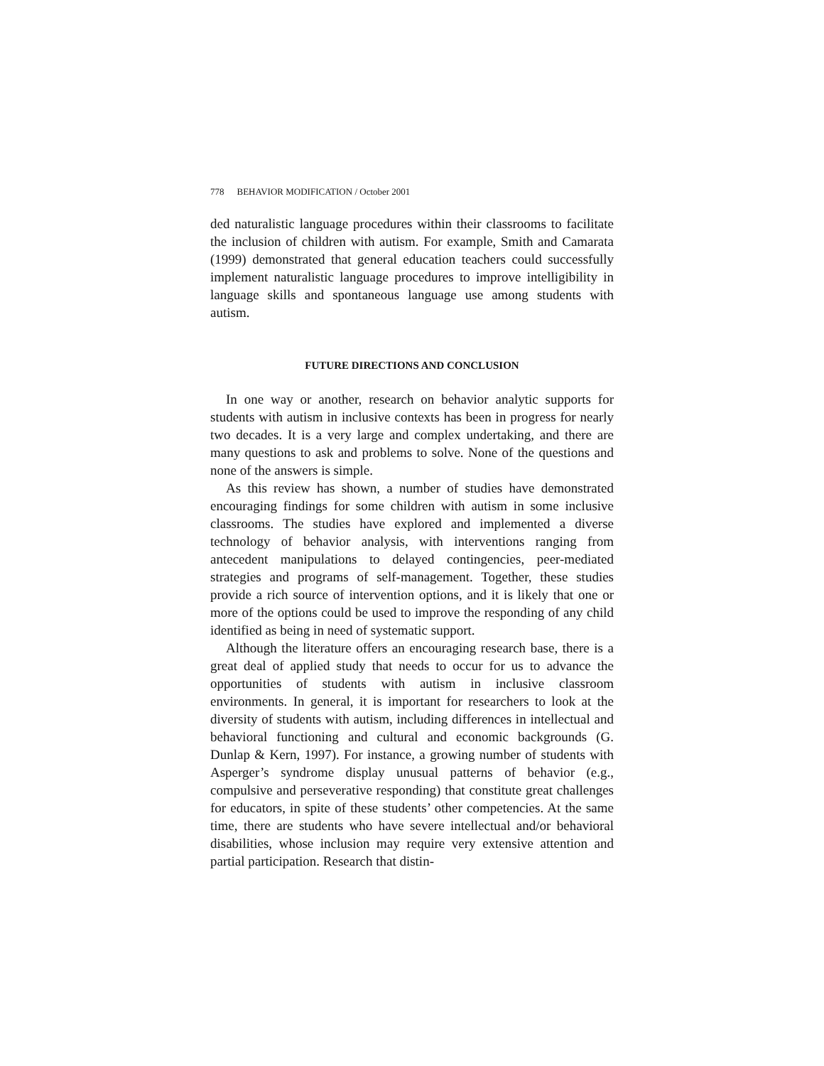778 BEHAVIOR MODIFICATION / October 2001
ded naturalistic language procedures within their classrooms to facilitate the inclusion of children with autism. For example, Smith and Camarata (1999) demonstrated that general education teachers could successfully implement naturalistic language procedures to improve intelligibility in language skills and spontaneous language use among students with autism.
FUTURE DIRECTIONS AND CONCLUSION
In one way or another, research on behavior analytic supports for students with autism in inclusive contexts has been in progress for nearly two decades. It is a very large and complex undertaking, and there are many questions to ask and problems to solve. None of the questions and none of the answers is simple.
As this review has shown, a number of studies have demonstrated encouraging findings for some children with autism in some inclusive classrooms. The studies have explored and implemented a diverse technology of behavior analysis, with interventions ranging from antecedent manipulations to delayed contingencies, peer-mediated strategies and programs of self-management. Together, these studies provide a rich source of intervention options, and it is likely that one or more of the options could be used to improve the responding of any child identified as being in need of systematic support.
Although the literature offers an encouraging research base, there is a great deal of applied study that needs to occur for us to advance the opportunities of students with autism in inclusive classroom environments. In general, it is important for researchers to look at the diversity of students with autism, including differences in intellectual and behavioral functioning and cultural and economic backgrounds (G. Dunlap & Kern, 1997). For instance, a growing number of students with Asperger’s syndrome display unusual patterns of behavior (e.g., compulsive and perseverative responding) that constitute great challenges for educators, in spite of these students’ other competencies. At the same time, there are students who have severe intellectual and/or behavioral disabilities, whose inclusion may require very extensive attention and partial participation. Research that distin-